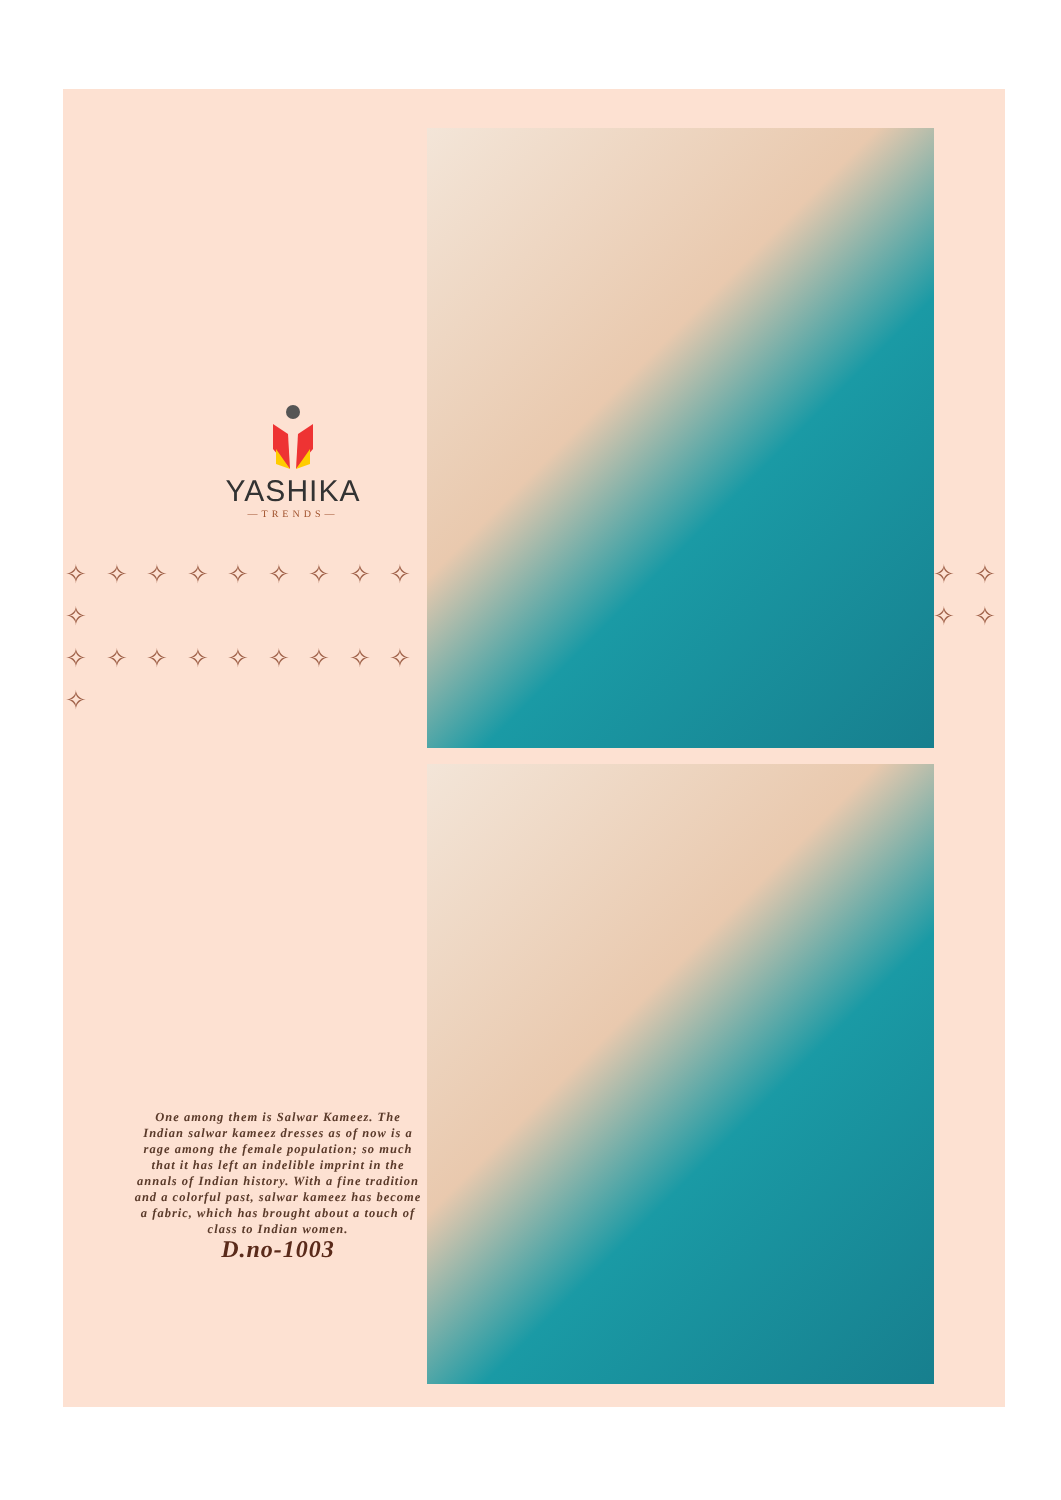YASHIKA
—TRENDS—
✧ ✧ ✧ ✧ ✧ ✧ ✧ ✧ ✧ ✧
✧ ✧ ✧ ✧ ✧ ✧ ✧ ✧ ✧ ✧
✧ ✧
✧ ✧
One among them is Salwar Kameez. The Indian salwar kameez dresses as of now is a rage among the female population; so much that it has left an indelible imprint in the annals of Indian history. With a fine tradition and a colorful past, salwar kameez has become a fabric, which has brought about a touch of class to Indian women.
D.no-1003